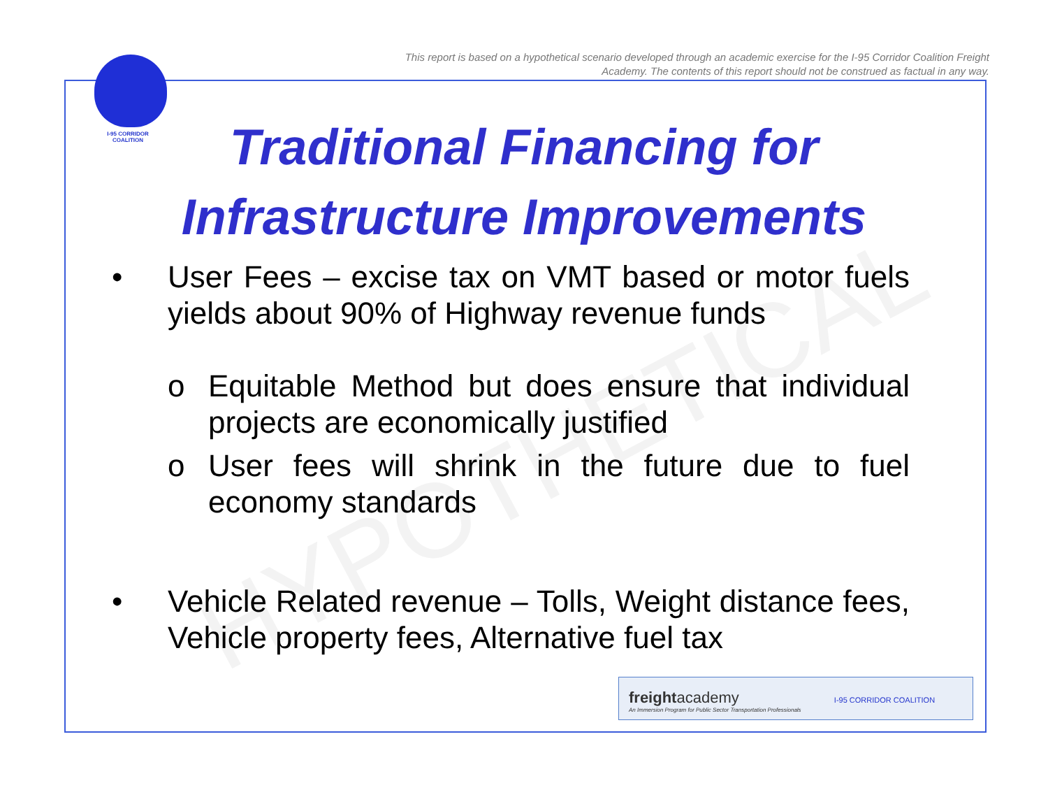This report is based on a hypothetical scenario developed through an academic exercise for the I-95 Corridor Coalition Freight Academy. The contents of this report should not be construed as factual in any way.
I-95 CORRIDOR
COALITION
HYPOTHETICAL
Traditional Financing for Infrastructure Improvements
• User Fees – excise tax on VMT based or motor fuels yields about 90% of Highway revenue funds
o Equitable Method but does ensure that individual projects are economically justified
o User fees will shrink in the future due to fuel economy standards
• Vehicle Related revenue – Tolls, Weight distance fees, Vehicle property fees, Alternative fuel tax
freightacademy I-95 CORRIDOR COALITION
An Immersion Program for Public Sector Transportation Professionals